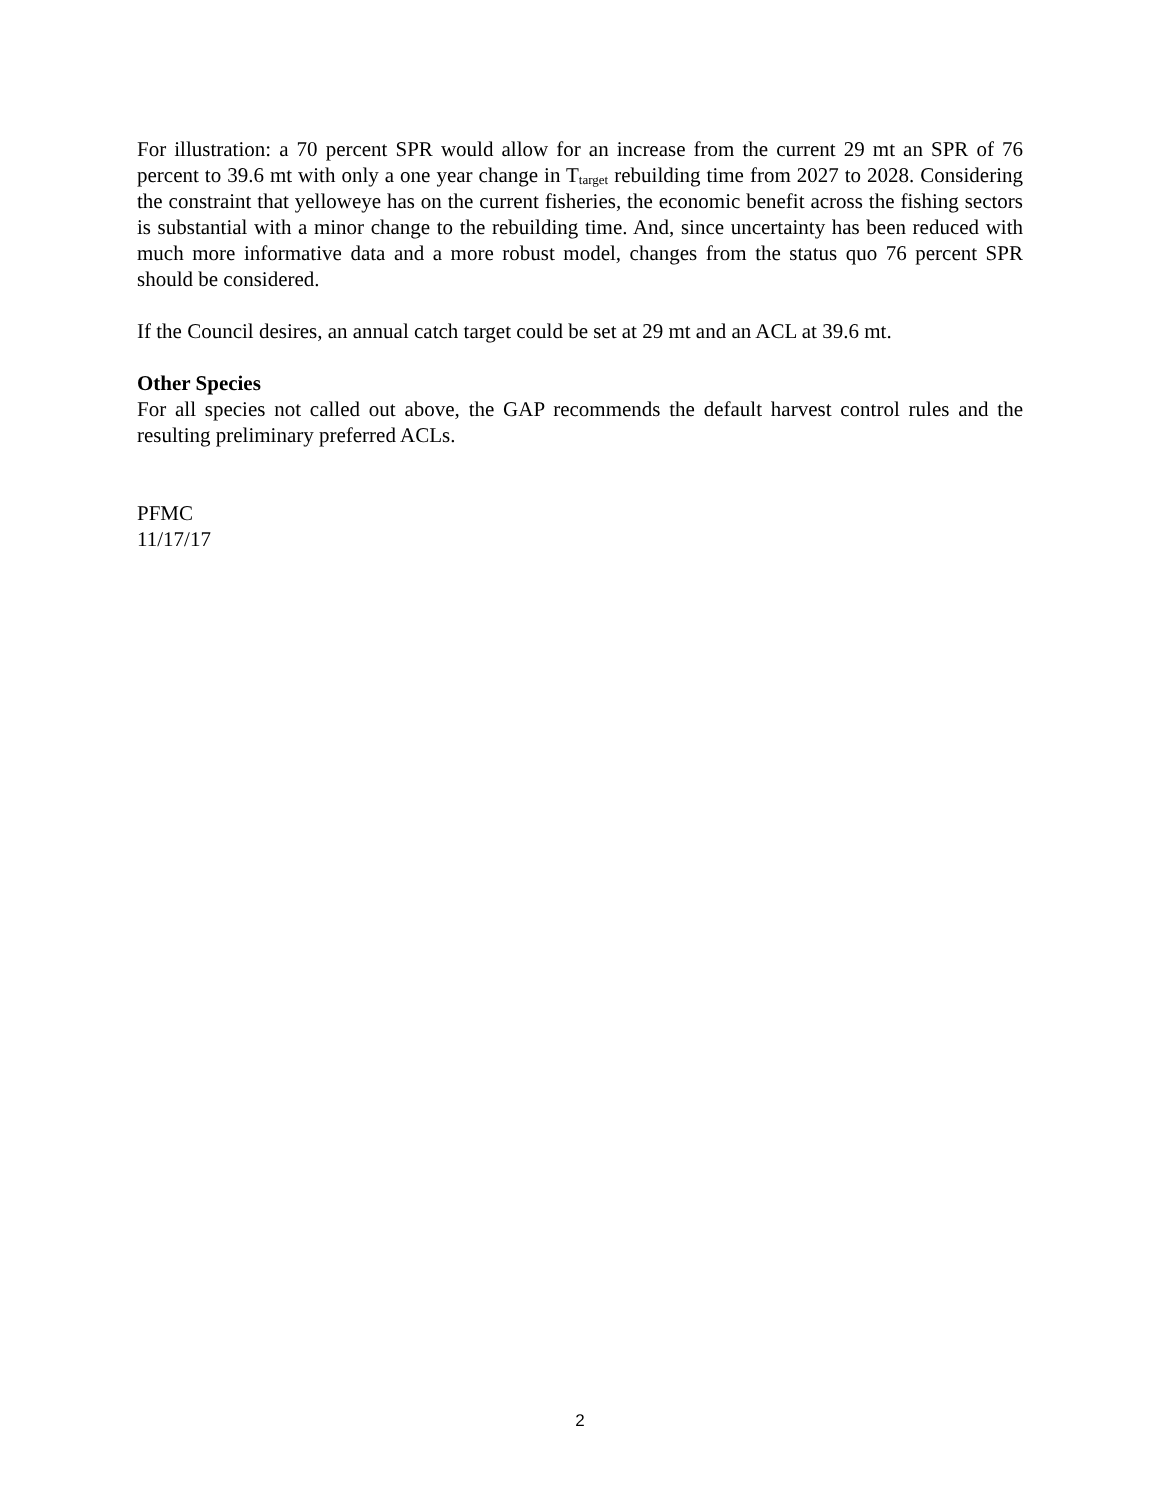For illustration: a 70 percent SPR would allow for an increase from the current 29 mt an SPR of 76 percent to 39.6 mt with only a one year change in T<sub>target</sub> rebuilding time from 2027 to 2028. Considering the constraint that yelloweye has on the current fisheries, the economic benefit across the fishing sectors is substantial with a minor change to the rebuilding time. And, since uncertainty has been reduced with much more informative data and a more robust model, changes from the status quo 76 percent SPR should be considered.
If the Council desires, an annual catch target could be set at 29 mt and an ACL at 39.6 mt.
Other Species
For all species not called out above, the GAP recommends the default harvest control rules and the resulting preliminary preferred ACLs.
PFMC
11/17/17
2